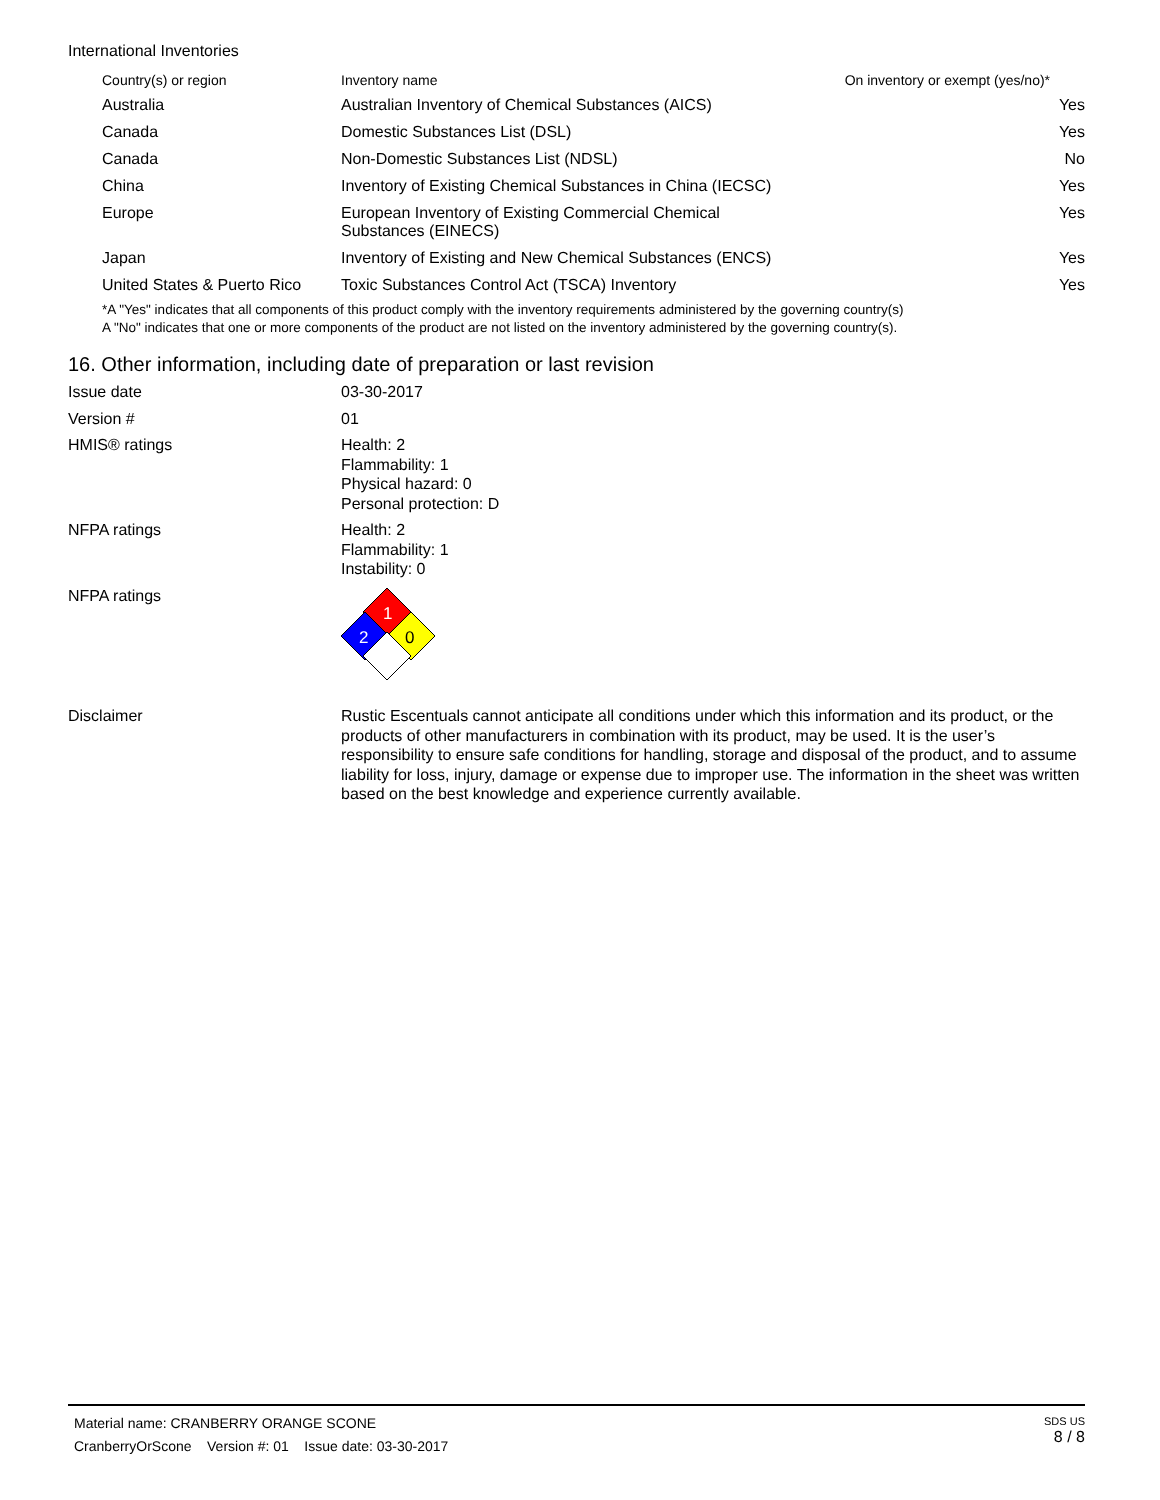International Inventories
| Country(s) or region | Inventory name | On inventory or exempt (yes/no)* |
| --- | --- | --- |
| Australia | Australian Inventory of Chemical Substances (AICS) | Yes |
| Canada | Domestic Substances List (DSL) | Yes |
| Canada | Non-Domestic Substances List (NDSL) | No |
| China | Inventory of Existing Chemical Substances in China (IECSC) | Yes |
| Europe | European Inventory of Existing Commercial Chemical Substances (EINECS) | Yes |
| Japan | Inventory of Existing and New Chemical Substances (ENCS) | Yes |
| United States & Puerto Rico | Toxic Substances Control Act (TSCA) Inventory | Yes |
*A "Yes" indicates that all components of this product comply with the inventory requirements administered by the governing country(s)
A "No" indicates that one or more components of the product are not listed on the inventory administered by the governing country(s).
16. Other information, including date of preparation or last revision
Issue date 03-30-2017
Version # 01
HMIS® ratings Health: 2
Flammability: 1
Physical hazard: 0
Personal protection: D
NFPA ratings Health: 2
Flammability: 1
Instability: 0
NFPA ratings
1
2
0
Disclaimer Rustic Escentuals cannot anticipate all conditions under which this information and its product, or the products of other manufacturers in combination with its product, may be used. It is the user’s responsibility to ensure safe conditions for handling, storage and disposal of the product, and to assume liability for loss, injury, damage or expense due to improper use. The information in the sheet was written based on the best knowledge and experience currently available.
Material name: CRANBERRY ORANGE SCONE
CranberryOrScone Version #: 01 Issue date: 03-30-2017
SDS US
8 / 8